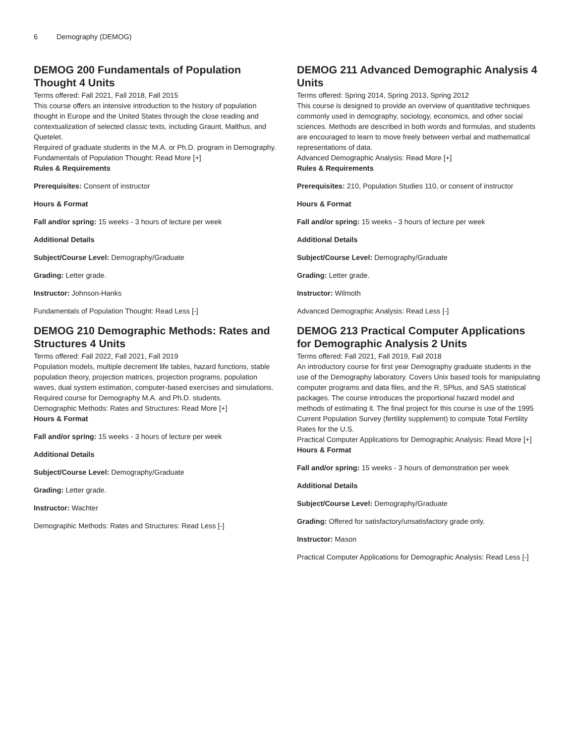6 Demography (DEMOG)
DEMOG 200 Fundamentals of Population Thought 4 Units
Terms offered: Fall 2021, Fall 2018, Fall 2015
This course offers an intensive introduction to the history of population thought in Europe and the United States through the close reading and contextualization of selected classic texts, including Graunt, Malthus, and Quetelet.
Required of graduate students in the M.A. or Ph.D. program in Demography.
Fundamentals of Population Thought: Read More [+]
Rules & Requirements
Prerequisites: Consent of instructor
Hours & Format
Fall and/or spring: 15 weeks - 3 hours of lecture per week
Additional Details
Subject/Course Level: Demography/Graduate
Grading: Letter grade.
Instructor: Johnson-Hanks
Fundamentals of Population Thought: Read Less [-]
DEMOG 210 Demographic Methods: Rates and Structures 4 Units
Terms offered: Fall 2022, Fall 2021, Fall 2019
Population models, multiple decrement life tables, hazard functions, stable population theory, projection matrices, projection programs, population waves, dual system estimation, computer-based exercises and simulations. Required course for Demography M.A. and Ph.D. students.
Demographic Methods: Rates and Structures: Read More [+]
Hours & Format
Fall and/or spring: 15 weeks - 3 hours of lecture per week
Additional Details
Subject/Course Level: Demography/Graduate
Grading: Letter grade.
Instructor: Wachter
Demographic Methods: Rates and Structures: Read Less [-]
DEMOG 211 Advanced Demographic Analysis 4 Units
Terms offered: Spring 2014, Spring 2013, Spring 2012
This course is designed to provide an overview of quantitative techniques commonly used in demography, sociology, economics, and other social sciences. Methods are described in both words and formulas, and students are encouraged to learn to move freely between verbal and mathematical representations of data.
Advanced Demographic Analysis: Read More [+]
Rules & Requirements
Prerequisites: 210, Population Studies 110, or consent of instructor
Hours & Format
Fall and/or spring: 15 weeks - 3 hours of lecture per week
Additional Details
Subject/Course Level: Demography/Graduate
Grading: Letter grade.
Instructor: Wilmoth
Advanced Demographic Analysis: Read Less [-]
DEMOG 213 Practical Computer Applications for Demographic Analysis 2 Units
Terms offered: Fall 2021, Fall 2019, Fall 2018
An introductory course for first year Demography graduate students in the use of the Demography laboratory. Covers Unix based tools for manipulating computer programs and data files, and the R, SPlus, and SAS statistical packages. The course introduces the proportional hazard model and methods of estimating it. The final project for this course is use of the 1995 Current Population Survey (fertility supplement) to compute Total Fertility Rates for the U.S.
Practical Computer Applications for Demographic Analysis: Read More [+]
Hours & Format
Fall and/or spring: 15 weeks - 3 hours of demonstration per week
Additional Details
Subject/Course Level: Demography/Graduate
Grading: Offered for satisfactory/unsatisfactory grade only.
Instructor: Mason
Practical Computer Applications for Demographic Analysis: Read Less [-]